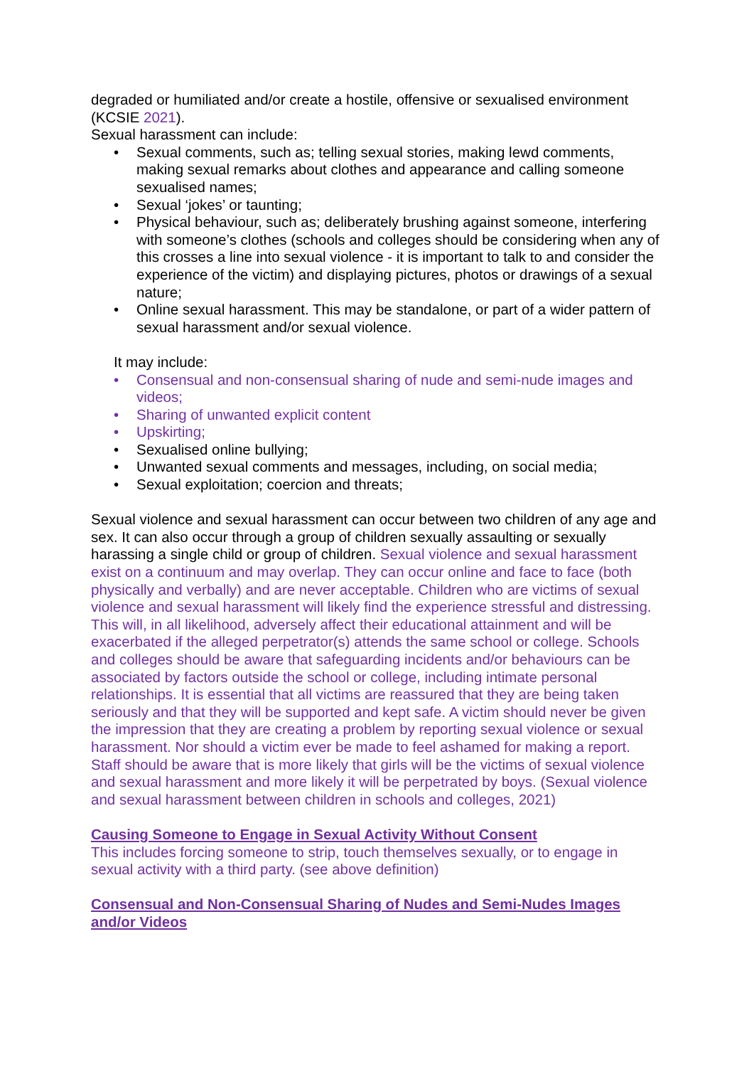degraded or humiliated and/or create a hostile, offensive or sexualised environment (KCSIE 2021).
Sexual harassment can include:
• Sexual comments, such as; telling sexual stories, making lewd comments, making sexual remarks about clothes and appearance and calling someone sexualised names;
• Sexual ‘jokes’ or taunting;
• Physical behaviour, such as; deliberately brushing against someone, interfering with someone’s clothes (schools and colleges should be considering when any of this crosses a line into sexual violence - it is important to talk to and consider the experience of the victim) and displaying pictures, photos or drawings of a sexual nature;
• Online sexual harassment. This may be standalone, or part of a wider pattern of sexual harassment and/or sexual violence.
It may include:
• Consensual and non-consensual sharing of nude and semi-nude images and videos;
• Sharing of unwanted explicit content
• Upskirting;
• Sexualised online bullying;
• Unwanted sexual comments and messages, including, on social media;
• Sexual exploitation; coercion and threats;
Sexual violence and sexual harassment can occur between two children of any age and sex. It can also occur through a group of children sexually assaulting or sexually harassing a single child or group of children. Sexual violence and sexual harassment exist on a continuum and may overlap. They can occur online and face to face (both physically and verbally) and are never acceptable. Children who are victims of sexual violence and sexual harassment will likely find the experience stressful and distressing. This will, in all likelihood, adversely affect their educational attainment and will be exacerbated if the alleged perpetrator(s) attends the same school or college. Schools and colleges should be aware that safeguarding incidents and/or behaviours can be associated by factors outside the school or college, including intimate personal relationships. It is essential that all victims are reassured that they are being taken seriously and that they will be supported and kept safe. A victim should never be given the impression that they are creating a problem by reporting sexual violence or sexual harassment. Nor should a victim ever be made to feel ashamed for making a report. Staff should be aware that is more likely that girls will be the victims of sexual violence and sexual harassment and more likely it will be perpetrated by boys. (Sexual violence and sexual harassment between children in schools and colleges, 2021)
Causing Someone to Engage in Sexual Activity Without Consent
This includes forcing someone to strip, touch themselves sexually, or to engage in sexual activity with a third party. (see above definition)
Consensual and Non-Consensual Sharing of Nudes and Semi-Nudes Images and/or Videos